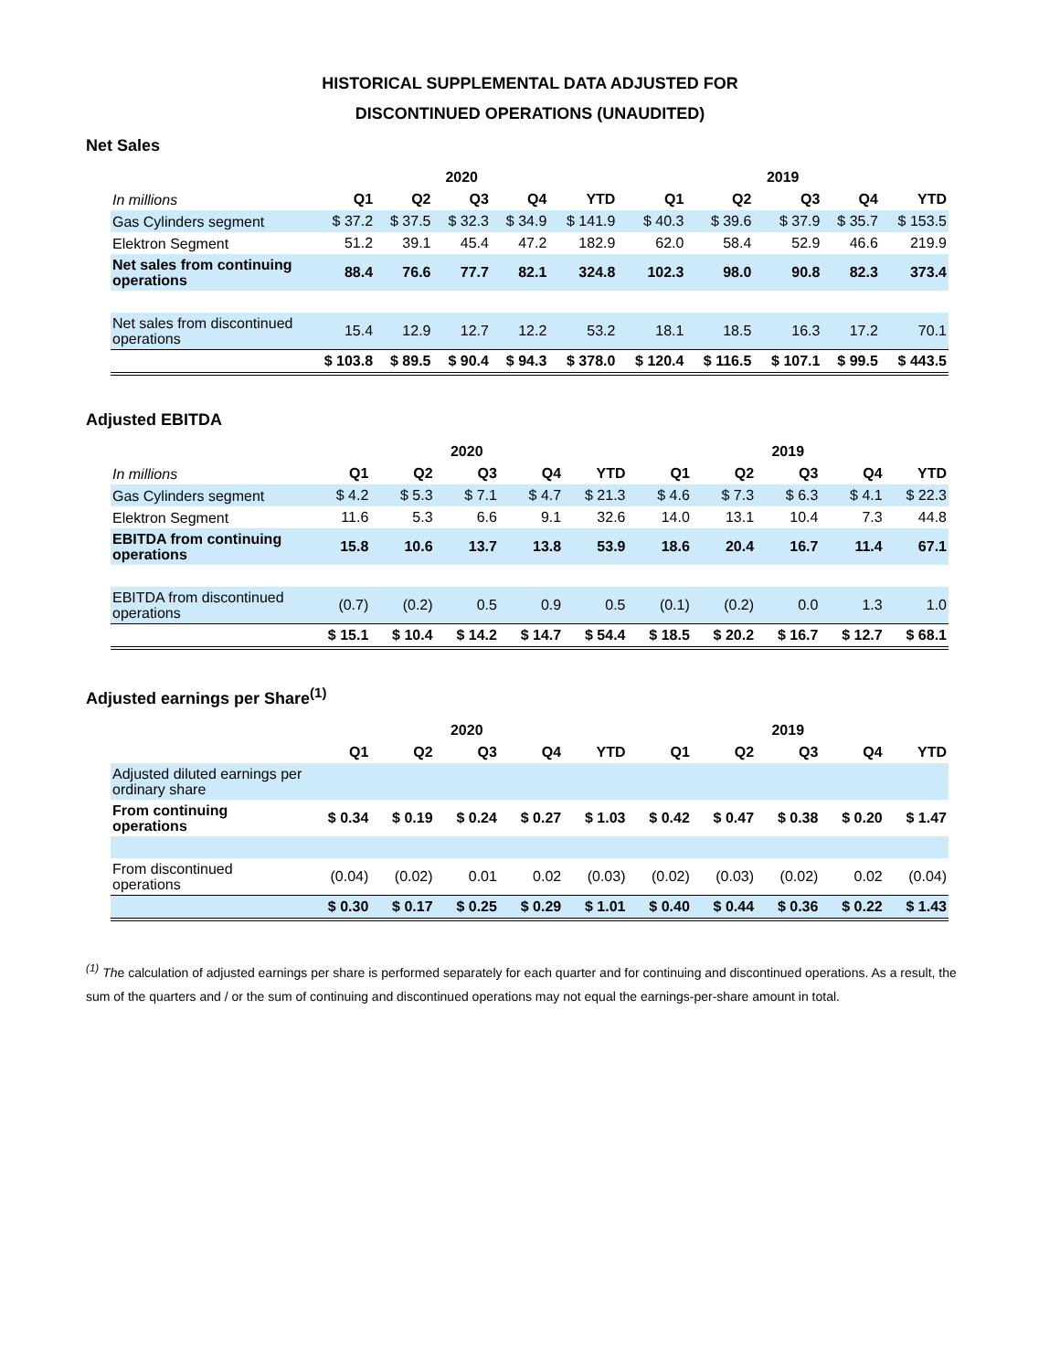HISTORICAL SUPPLEMENTAL DATA ADJUSTED FOR
DISCONTINUED OPERATIONS (UNAUDITED)
Net Sales
| | 2020 | | | | | 2019 | | | | |
| --- | --- | --- | --- | --- | --- | --- | --- | --- | --- | --- |
| In millions | Q1 | Q2 | Q3 | Q4 | YTD | Q1 | Q2 | Q3 | Q4 | YTD |
| Gas Cylinders segment | $ 37.2 | $ 37.5 | $ 32.3 | $ 34.9 | $ 141.9 | $ 40.3 | $ 39.6 | $ 37.9 | $ 35.7 | $ 153.5 |
| Elektron Segment | 51.2 | 39.1 | 45.4 | 47.2 | 182.9 | 62.0 | 58.4 | 52.9 | 46.6 | 219.9 |
| Net sales from continuing operations | 88.4 | 76.6 | 77.7 | 82.1 | 324.8 | 102.3 | 98.0 | 90.8 | 82.3 | 373.4 |
| Net sales from discontinued operations | 15.4 | 12.9 | 12.7 | 12.2 | 53.2 | 18.1 | 18.5 | 16.3 | 17.2 | 70.1 |
| | $ 103.8 | $ 89.5 | $ 90.4 | $ 94.3 | $ 378.0 | $ 120.4 | $ 116.5 | $ 107.1 | $ 99.5 | $ 443.5 |
Adjusted EBITDA
| | 2020 | | | | | 2019 | | | | |
| --- | --- | --- | --- | --- | --- | --- | --- | --- | --- | --- |
| In millions | Q1 | Q2 | Q3 | Q4 | YTD | Q1 | Q2 | Q3 | Q4 | YTD |
| Gas Cylinders segment | $ 4.2 | $ 5.3 | $ 7.1 | $ 4.7 | $ 21.3 | $ 4.6 | $ 7.3 | $ 6.3 | $ 4.1 | $ 22.3 |
| Elektron Segment | 11.6 | 5.3 | 6.6 | 9.1 | 32.6 | 14.0 | 13.1 | 10.4 | 7.3 | 44.8 |
| EBITDA from continuing operations | 15.8 | 10.6 | 13.7 | 13.8 | 53.9 | 18.6 | 20.4 | 16.7 | 11.4 | 67.1 |
| EBITDA from discontinued operations | (0.7) | (0.2) | 0.5 | 0.9 | 0.5 | (0.1) | (0.2) | 0.0 | 1.3 | 1.0 |
| | $ 15.1 | $ 10.4 | $ 14.2 | $ 14.7 | $ 54.4 | $ 18.5 | $ 20.2 | $ 16.7 | $ 12.7 | $ 68.1 |
Adjusted earnings per Share<sup>(1)</sup>
| | 2020 | | | | | 2019 | | | | |
| --- | --- | --- | --- | --- | --- | --- | --- | --- | --- | --- |
| | Q1 | Q2 | Q3 | Q4 | YTD | Q1 | Q2 | Q3 | Q4 | YTD |
| Adjusted diluted earnings per ordinary share | | | | | | | | | | |
| From continuing operations | $ 0.34 | $ 0.19 | $ 0.24 | $ 0.27 | $ 1.03 | $ 0.42 | $ 0.47 | $ 0.38 | $ 0.20 | $ 1.47 |
| From discontinued operations | (0.04) | (0.02) | 0.01 | 0.02 | (0.03) | (0.02) | (0.03) | (0.02) | 0.02 | (0.04) |
| | $ 0.30 | $ 0.17 | $ 0.25 | $ 0.29 | $ 1.01 | $ 0.40 | $ 0.44 | $ 0.36 | $ 0.22 | $ 1.43 |
<sup>(1)</sup> The calculation of adjusted earnings per share is performed separately for each quarter and for continuing and discontinued operations. As a result, the sum of the quarters and / or the sum of continuing and discontinued operations may not equal the earnings-per-share amount in total.